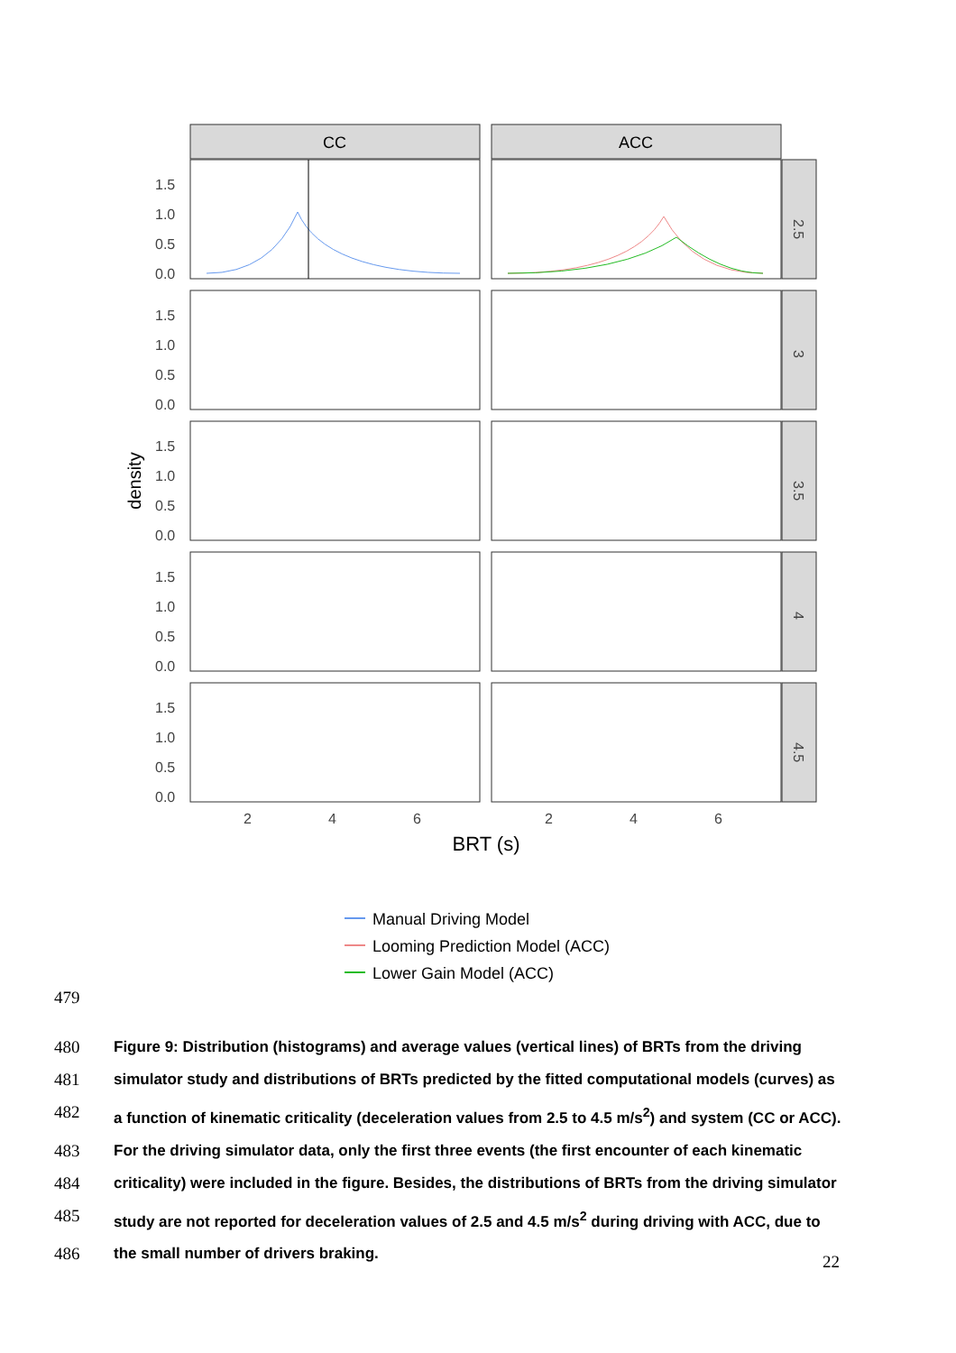CC
ACC
1.5
1.0
0.5
0.0
2.5
1.5
1.0
0.5
0.0
3
1.5
1.0
0.5
0.0
3.5
1.5
1.0
0.5
0.0
4
1.5
1.0
0.5
0.0
4.5
2
4
6
2
4
6
density
BRT (s)
Manual Driving Model
Looming Prediction Model (ACC)
Lower Gain Model (ACC)
479
480 Figure 9: Distribution (histograms) and average values (vertical lines) of BRTs from the driving
481 simulator study and distributions of BRTs predicted by the fitted computational models (curves) as
482 a function of kinematic criticality (deceleration values from 2.5 to 4.5 m/s<sup>2</sup>) and system (CC or ACC).
483 For the driving simulator data, only the first three events (the first encounter of each kinematic
484 criticality) were included in the figure. Besides, the distributions of BRTs from the driving simulator
485 study are not reported for deceleration values of 2.5 and 4.5 m/s<sup>2</sup> during driving with ACC, due to
486 the small number of drivers braking.
22